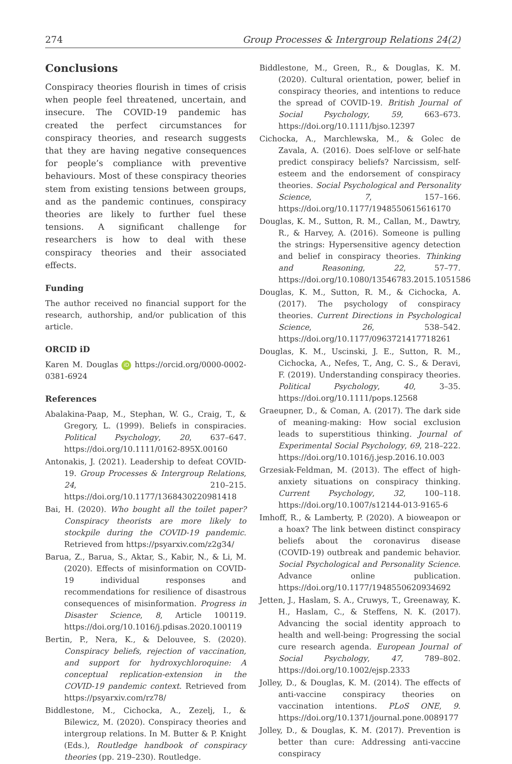274 Group Processes & Intergroup Relations 24(2)
Conclusions
Conspiracy theories flourish in times of crisis when people feel threatened, uncertain, and insecure. The COVID-19 pandemic has created the perfect circumstances for conspiracy theories, and research suggests that they are having negative consequences for people’s compliance with preventive behaviours. Most of these conspiracy theories stem from existing tensions between groups, and as the pandemic continues, conspiracy theories are likely to further fuel these tensions. A significant challenge for researchers is how to deal with these conspiracy theories and their associated effects.
Funding
The author received no financial support for the research, authorship, and/or publication of this article.
ORCID iD
Karen M. Douglas iD https://orcid.org/0000-0002-0381-6924
References
Abalakina-Paap, M., Stephan, W. G., Craig, T., & Gregory, L. (1999). Beliefs in conspiracies. Political Psychology, 20, 637–647. https://doi.org/10.1111/0162-895X.00160
Antonakis, J. (2021). Leadership to defeat COVID-19. Group Processes & Intergroup Relations, 24, 210–215. https://doi.org/10.1177/1368430220981418
Bai, H. (2020). Who bought all the toilet paper? Conspiracy theorists are more likely to stockpile during the COVID-19 pandemic. Retrieved from https://psyarxiv.com/z2g34/
Barua, Z., Barua, S., Aktar, S., Kabir, N., & Li, M. (2020). Effects of misinformation on COVID-19 individual responses and recommendations for resilience of disastrous consequences of misinformation. Progress in Disaster Science, 8, Article 100119. https://doi.org/10.1016/j.pdisas.2020.100119
Bertin, P., Nera, K., & Delouvee, S. (2020). Conspiracy beliefs, rejection of vaccination, and support for hydroxychloroquine: A conceptual replication-extension in the COVID-19 pandemic context. Retrieved from https://psyarxiv.com/rz78/
Biddlestone, M., Cichocka, A., Zezelj, I., & Bilewicz, M. (2020). Conspiracy theories and intergroup relations. In M. Butter & P. Knight (Eds.), Routledge handbook of conspiracy theories (pp. 219–230). Routledge.
Biddlestone, M., Green, R., & Douglas, K. M. (2020). Cultural orientation, power, belief in conspiracy theories, and intentions to reduce the spread of COVID-19. British Journal of Social Psychology, 59, 663–673. https://doi.org/10.1111/bjso.12397
Cichocka, A., Marchlewska, M., & Golec de Zavala, A. (2016). Does self-love or self-hate predict conspiracy beliefs? Narcissism, self-esteem and the endorsement of conspiracy theories. Social Psychological and Personality Science, 7, 157–166. https://doi.org/10.1177/1948550615616170
Douglas, K. M., Sutton, R. M., Callan, M., Dawtry, R., & Harvey, A. (2016). Someone is pulling the strings: Hypersensitive agency detection and belief in conspiracy theories. Thinking and Reasoning, 22, 57–77. https://doi.org/10.1080/13546783.2015.1051586
Douglas, K. M., Sutton, R. M., & Cichocka, A. (2017). The psychology of conspiracy theories. Current Directions in Psychological Science, 26, 538–542. https://doi.org/10.1177/0963721417718261
Douglas, K. M., Uscinski, J. E., Sutton, R. M., Cichocka, A., Nefes, T., Ang, C. S., & Deravi, F. (2019). Understanding conspiracy theories. Political Psychology, 40, 3–35. https://doi.org/10.1111/pops.12568
Graeupner, D., & Coman, A. (2017). The dark side of meaning-making: How social exclusion leads to superstitious thinking. Journal of Experimental Social Psychology, 69, 218–222. https://doi.org/10.1016/j.jesp.2016.10.003
Grzesiak-Feldman, M. (2013). The effect of high-anxiety situations on conspiracy thinking. Current Psychology, 32, 100–118. https://doi.org/10.1007/s12144-013-9165-6
Imhoff, R., & Lamberty, P. (2020). A bioweapon or a hoax? The link between distinct conspiracy beliefs about the coronavirus disease (COVID-19) outbreak and pandemic behavior. Social Psychological and Personality Science. Advance online publication. https://doi.org/10.1177/1948550620934692
Jetten, J., Haslam, S. A., Cruwys, T., Greenaway, K. H., Haslam, C., & Steffens, N. K. (2017). Advancing the social identity approach to health and well-being: Progressing the social cure research agenda. European Journal of Social Psychology, 47, 789–802. https://doi.org/10.1002/ejsp.2333
Jolley, D., & Douglas, K. M. (2014). The effects of anti-vaccine conspiracy theories on vaccination intentions. PLoS ONE, 9. https://doi.org/10.1371/journal.pone.0089177
Jolley, D., & Douglas, K. M. (2017). Prevention is better than cure: Addressing anti-vaccine conspiracy